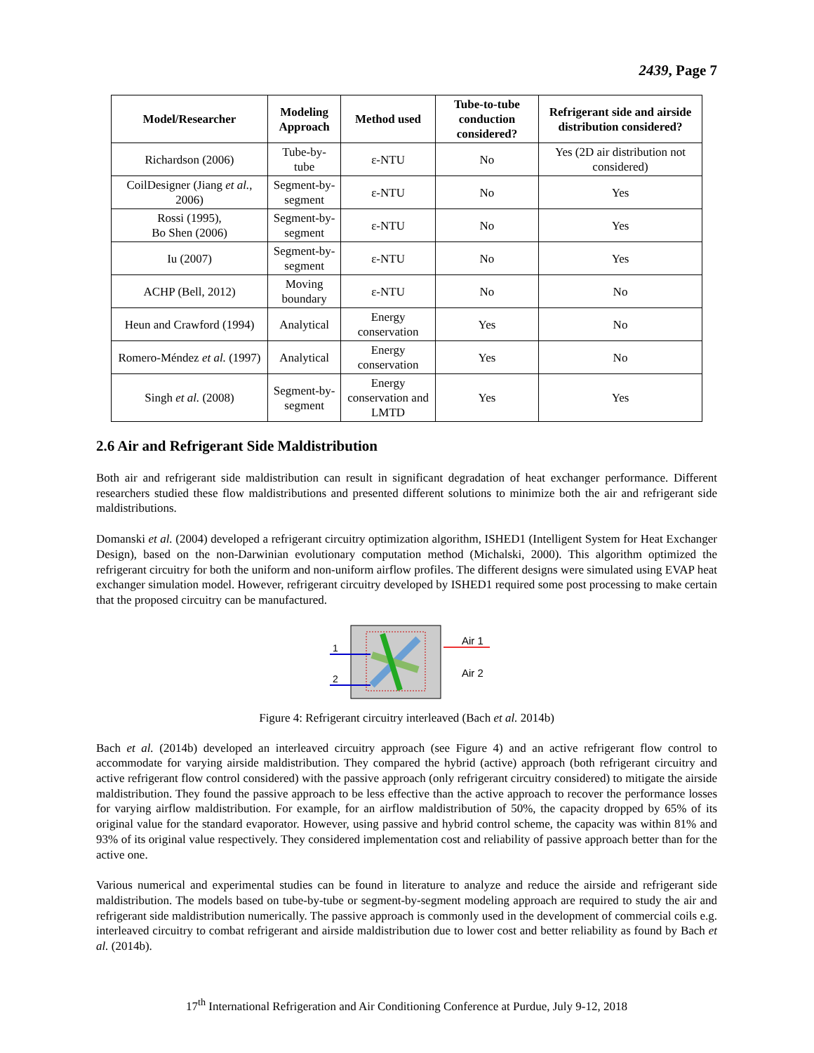2439, Page 7
| Model/Researcher | Modeling Approach | Method used | Tube-to-tube conduction considered? | Refrigerant side and airside distribution considered? |
| --- | --- | --- | --- | --- |
| Richardson (2006) | Tube-by-tube | ε-NTU | No | Yes (2D air distribution not considered) |
| CoilDesigner (Jiang et al. , 2006) | Segment-by-segment | ε-NTU | No | Yes |
| Rossi (1995), Bo Shen (2006) | Segment-by-segment | ε-NTU | No | Yes |
| Iu (2007) | Segment-by-segment | ε-NTU | No | Yes |
| ACHP (Bell, 2012) | Moving boundary | ε-NTU | No | No |
| Heun and Crawford (1994) | Analytical | Energy conservation | Yes | No |
| Romero-Méndez et al. (1997) | Analytical | Energy conservation | Yes | No |
| Singh et al. (2008) | Segment-by-segment | Energy conservation and LMTD | Yes | Yes |
2.6 Air and Refrigerant Side Maldistribution
Both air and refrigerant side maldistribution can result in significant degradation of heat exchanger performance. Different researchers studied these flow maldistributions and presented different solutions to minimize both the air and refrigerant side maldistributions.
Domanski et al. (2004) developed a refrigerant circuitry optimization algorithm, ISHED1 (Intelligent System for Heat Exchanger Design), based on the non-Darwinian evolutionary computation method (Michalski, 2000). This algorithm optimized the refrigerant circuitry for both the uniform and non-uniform airflow profiles. The different designs were simulated using EVAP heat exchanger simulation model. However, refrigerant circuitry developed by ISHED1 required some post processing to make certain that the proposed circuitry can be manufactured.
1
2
Air 1
Air 2
Figure 4: Refrigerant circuitry interleaved (Bach et al. 2014b)
Bach et al. (2014b) developed an interleaved circuitry approach (see Figure 4) and an active refrigerant flow control to accommodate for varying airside maldistribution. They compared the hybrid (active) approach (both refrigerant circuitry and active refrigerant flow control considered) with the passive approach (only refrigerant circuitry considered) to mitigate the airside maldistribution. They found the passive approach to be less effective than the active approach to recover the performance losses for varying airflow maldistribution. For example, for an airflow maldistribution of 50%, the capacity dropped by 65% of its original value for the standard evaporator. However, using passive and hybrid control scheme, the capacity was within 81% and 93% of its original value respectively. They considered implementation cost and reliability of passive approach better than for the active one.
Various numerical and experimental studies can be found in literature to analyze and reduce the airside and refrigerant side maldistribution. The models based on tube-by-tube or segment-by-segment modeling approach are required to study the air and refrigerant side maldistribution numerically. The passive approach is commonly used in the development of commercial coils e.g. interleaved circuitry to combat refrigerant and airside maldistribution due to lower cost and better reliability as found by Bach et al. (2014b).
17<sup>th</sup> International Refrigeration and Air Conditioning Conference at Purdue, July 9-12, 2018